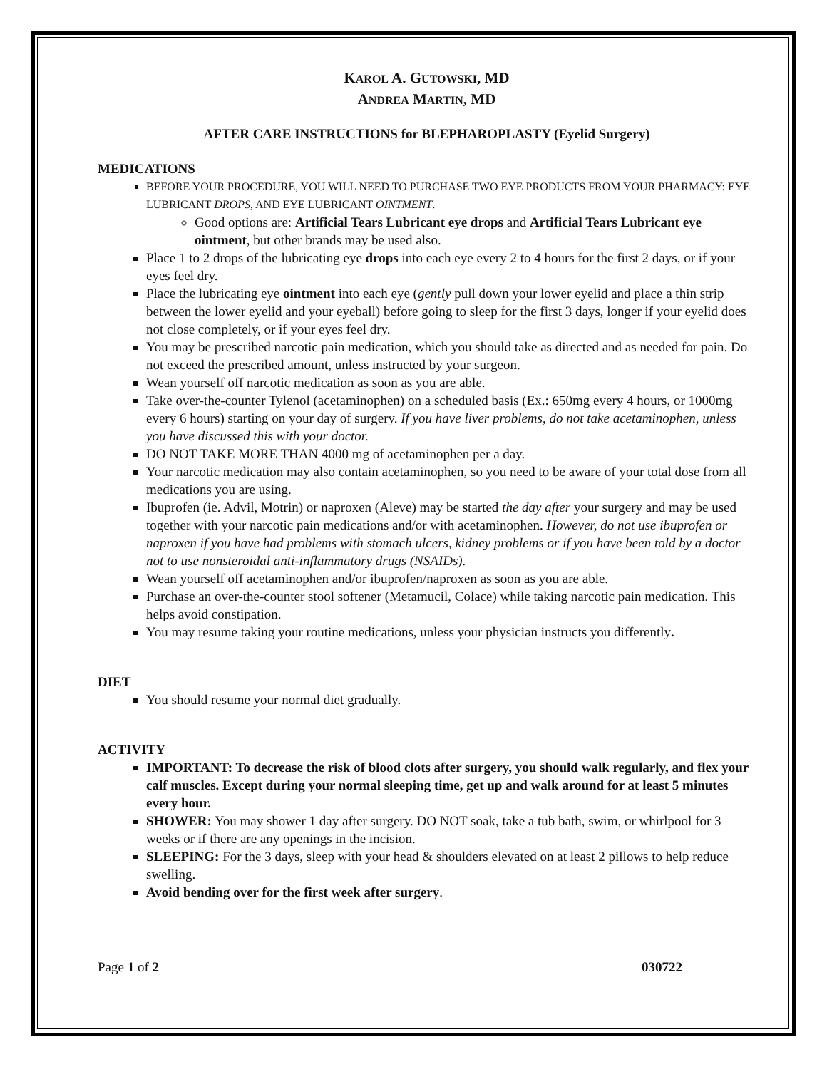KAROL A. GUTOWSKI, MD
ANDREA MARTIN, MD
AFTER CARE INSTRUCTIONS for BLEPHAROPLASTY (Eyelid Surgery)
MEDICATIONS
BEFORE YOUR PROCEDURE, YOU WILL NEED TO PURCHASE TWO EYE PRODUCTS FROM YOUR PHARMACY: EYE LUBRICANT DROPS, AND EYE LUBRICANT OINTMENT.
Good options are: Artificial Tears Lubricant eye drops and Artificial Tears Lubricant eye ointment, but other brands may be used also.
Place 1 to 2 drops of the lubricating eye drops into each eye every 2 to 4 hours for the first 2 days, or if your eyes feel dry.
Place the lubricating eye ointment into each eye (gently pull down your lower eyelid and place a thin strip between the lower eyelid and your eyeball) before going to sleep for the first 3 days, longer if your eyelid does not close completely, or if your eyes feel dry.
You may be prescribed narcotic pain medication, which you should take as directed and as needed for pain. Do not exceed the prescribed amount, unless instructed by your surgeon.
Wean yourself off narcotic medication as soon as you are able.
Take over-the-counter Tylenol (acetaminophen) on a scheduled basis (Ex.: 650mg every 4 hours, or 1000mg every 6 hours) starting on your day of surgery. If you have liver problems, do not take acetaminophen, unless you have discussed this with your doctor.
DO NOT TAKE MORE THAN 4000 mg of acetaminophen per a day.
Your narcotic medication may also contain acetaminophen, so you need to be aware of your total dose from all medications you are using.
Ibuprofen (ie. Advil, Motrin) or naproxen (Aleve) may be started the day after your surgery and may be used together with your narcotic pain medications and/or with acetaminophen. However, do not use ibuprofen or naproxen if you have had problems with stomach ulcers, kidney problems or if you have been told by a doctor not to use nonsteroidal anti-inflammatory drugs (NSAIDs).
Wean yourself off acetaminophen and/or ibuprofen/naproxen as soon as you are able.
Purchase an over-the-counter stool softener (Metamucil, Colace) while taking narcotic pain medication. This helps avoid constipation.
You may resume taking your routine medications, unless your physician instructs you differently.
DIET
You should resume your normal diet gradually.
ACTIVITY
IMPORTANT: To decrease the risk of blood clots after surgery, you should walk regularly, and flex your calf muscles. Except during your normal sleeping time, get up and walk around for at least 5 minutes every hour.
SHOWER: You may shower 1 day after surgery. DO NOT soak, take a tub bath, swim, or whirlpool for 3 weeks or if there are any openings in the incision.
SLEEPING: For the 3 days, sleep with your head & shoulders elevated on at least 2 pillows to help reduce swelling.
Avoid bending over for the first week after surgery.
Page 1 of 2 030722